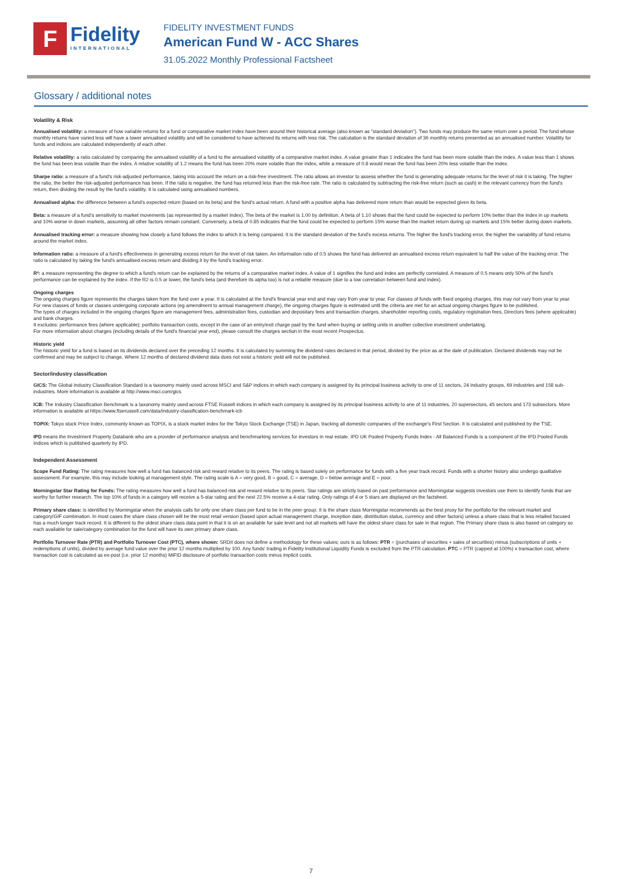F
Fidelity
INTERNATIONAL
FIDELITY INVESTMENT FUNDS
American Fund W - ACC Shares
31.05.2022 Monthly Professional Factsheet
Glossary / additional notes
Volatility & Risk
Annualised volatility: a measure of how variable returns for a fund or comparative market index have been around their historical average (also known as "standard deviation"). Two funds may produce the same return over a period. The fund whose monthly returns have varied less will have a lower annualised volatility and will be considered to have achieved its returns with less risk. The calculation is the standard deviation of 36 monthly returns presented as an annualised number. Volatility for funds and indices are calculated independently of each other.
Relative volatility: a ratio calculated by comparing the annualised volatility of a fund to the annualised volatility of a comparative market index. A value greater than 1 indicates the fund has been more volatile than the index. A value less than 1 shows the fund has been less volatile than the index. A relative volatility of 1.2 means the fund has been 20% more volatile than the index, while a measure of 0.8 would mean the fund has been 20% less volatile than the index.
Sharpe ratio: a measure of a fund's risk-adjusted performance, taking into account the return on a risk-free investment. The ratio allows an investor to assess whether the fund is generating adequate returns for the level of risk it is taking. The higher the ratio, the better the risk-adjusted performance has been. If the ratio is negative, the fund has returned less than the risk-free rate. The ratio is calculated by subtracting the risk-free return (such as cash) in the relevant currency from the fund's return, then dividing the result by the fund's volatility. It is calculated using annualised numbers.
Annualised alpha: the difference between a fund's expected return (based on its beta) and the fund's actual return. A fund with a positive alpha has delivered more return than would be expected given its beta.
Beta: a measure of a fund's sensitivity to market movements (as represented by a market index). The beta of the market is 1.00 by definition. A beta of 1.10 shows that the fund could be expected to perform 10% better than the index in up markets and 10% worse in down markets, assuming all other factors remain constant. Conversely, a beta of 0.85 indicates that the fund could be expected to perform 15% worse than the market return during up markets and 15% better during down markets.
Annualised tracking error: a measure showing how closely a fund follows the index to which it is being compared. It is the standard deviation of the fund's excess returns. The higher the fund's tracking error, the higher the variability of fund returns around the market index.
Information ratio: a measure of a fund's effectiveness in generating excess return for the level of risk taken. An information ratio of 0.5 shows the fund has delivered an annualised excess return equivalent to half the value of the tracking error. The ratio is calculated by taking the fund's annualised excess return and dividing it by the fund's tracking error.
R²: a measure representing the degree to which a fund's return can be explained by the returns of a comparative market index. A value of 1 signifies the fund and index are perfectly correlated. A measure of 0.5 means only 50% of the fund's performance can be explained by the index. If the R2 is 0.5 or lower, the fund's beta (and therefore its alpha too) is not a reliable measure (due to a low correlation between fund and index).
Ongoing charges
The ongoing charges figure represents the charges taken from the fund over a year. It is calculated at the fund's financial year end and may vary from year to year. For classes of funds with fixed ongoing charges, this may not vary from year to year. For new classes of funds or classes undergoing corporate actions (eg amendment to annual management charge), the ongoing charges figure is estimated until the criteria are met for an actual ongoing charges figure to be published.
The types of charges included in the ongoing charges figure are management fees, administration fees, custodian and depositary fees and transaction charges, shareholder reporting costs, regulatory registration fees, Directors fees (where applicable) and bank charges.
It excludes: performance fees (where applicable); portfolio transaction costs, except in the case of an entry/exit charge paid by the fund when buying or selling units in another collective investment undertaking.
For more information about charges (including details of the fund's financial year end), please consult the charges section in the most recent Prospectus.
Historic yield
The historic yield for a fund is based on its dividends declared over the preceding 12 months. It is calculated by summing the dividend rates declared in that period, divided by the price as at the date of publication. Declared dividends may not be confirmed and may be subject to change. Where 12 months of declared dividend data does not exist a historic yield will not be published.
Sector/industry classification
GICS: The Global Industry Classification Standard is a taxonomy mainly used across MSCI and S&P indices in which each company is assigned by its principal business activity to one of 11 sectors, 24 industry groups, 69 industries and 158 sub-industries. More information is available at http://www.msci.com/gics
ICB: The Industry Classification Benchmark is a taxonomy mainly used across FTSE Russell indices in which each company is assigned by its principal business activity to one of 11 industries, 20 supersectors, 45 sectors and 173 subsectors. More information is available at https://www.ftserussell.com/data/industry-classification-benchmark-icb
TOPIX: Tokyo stock Price Index, commonly known as TOPIX, is a stock market index for the Tokyo Stock Exchange (TSE) in Japan, tracking all domestic companies of the exchange's First Section. It is calculated and published by the TSE.
IPD means the Investment Property Databank who are a provider of performance analysis and benchmarking services for investors in real estate. IPD UK Pooled Property Funds Index - All Balanced Funds is a component of the IPD Pooled Funds Indices which is published quarterly by IPD.
Independent Assessment
Scope Fund Rating: The rating measures how well a fund has balanced risk and reward relative to its peers. The rating is based solely on performance for funds with a five year track record. Funds with a shorter history also undergo qualitative assessment. For example, this may include looking at management style. The rating scale is A = very good, B = good, C = average, D = below average and E = poor.
Morningstar Star Rating for Funds: The rating measures how well a fund has balanced risk and reward relative to its peers. Star ratings are strictly based on past performance and Morningstar suggests investors use them to identify funds that are worthy for further research. The top 10% of funds in a category will receive a 5-star rating and the next 22.5% receive a 4-star rating. Only ratings of 4 or 5 stars are displayed on the factsheet.
Primary share class: is identified by Morningstar when the analysis calls for only one share class per fund to be in the peer group. It is the share class Morningstar recommends as the best proxy for the portfolio for the relevant market and category/GIF combination. In most cases the share class chosen will be the most retail version (based upon actual management charge, inception date, distribution status, currency and other factors) unless a share class that is less retailed focused has a much longer track record. It is different to the oldest share class data point in that it is on an available for sale level and not all markets will have the oldest share class for sale in that region. The Primary share class is also based on category so each available for sale/category combination for the fund will have its own primary share class.
Portfolio Turnover Rate (PTR) and Portfolio Turnover Cost (PTC), where shown: SRDII does not define a methodology for these values; ours is as follows: PTR = (purchases of securities + sales of securities) minus (subscriptions of units + redemptions of units), divided by average fund value over the prior 12 months multiplied by 100. Any funds' trading in Fidelity Institutional Liquidity Funds is excluded from the PTR calculation. PTC = PTR (capped at 100%) x transaction cost, where transaction cost is calculated as ex-post (i.e. prior 12 months) MiFID disclosure of portfolio transaction costs minus implicit costs.
7